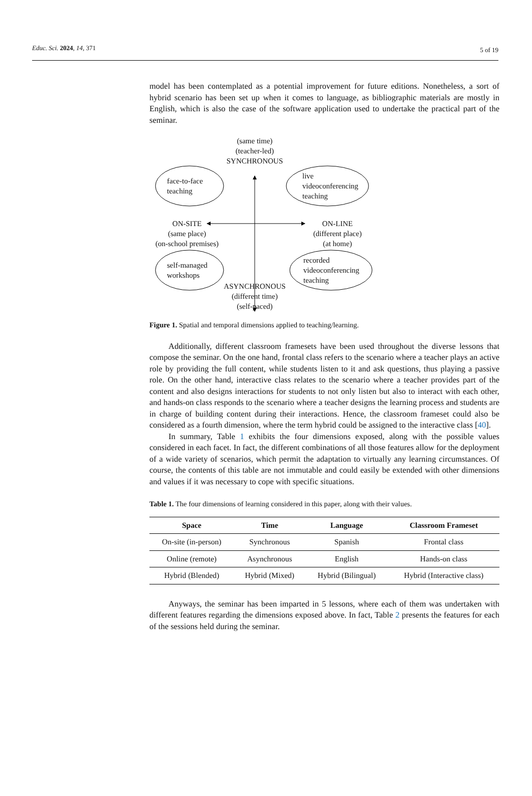Educ. Sci. 2024, 14, 371 5 of 19
model has been contemplated as a potential improvement for future editions. Nonetheless, a sort of hybrid scenario has been set up when it comes to language, as bibliographic materials are mostly in English, which is also the case of the software application used to undertake the practical part of the seminar.
(same time)
(teacher-led)
SYNCHRONOUS
face-to-face
teaching
live
videoconferencing
teaching
ON-SITE
(same place)
(on-school premises)
ON-LINE
(different place)
(at home)
self-managed
workshops
recorded
videoconferencing
teaching
ASYNCHRONOUS
(different time)
(self-paced)
Figure 1. Spatial and temporal dimensions applied to teaching/learning.
Additionally, different classroom framesets have been used throughout the diverse lessons that compose the seminar. On the one hand, frontal class refers to the scenario where a teacher plays an active role by providing the full content, while students listen to it and ask questions, thus playing a passive role. On the other hand, interactive class relates to the scenario where a teacher provides part of the content and also designs interactions for students to not only listen but also to interact with each other, and hands-on class responds to the scenario where a teacher designs the learning process and students are in charge of building content during their interactions. Hence, the classroom frameset could also be considered as a fourth dimension, where the term hybrid could be assigned to the interactive class [40].
In summary, Table 1 exhibits the four dimensions exposed, along with the possible values considered in each facet. In fact, the different combinations of all those features allow for the deployment of a wide variety of scenarios, which permit the adaptation to virtually any learning circumstances. Of course, the contents of this table are not immutable and could easily be extended with other dimensions and values if it was necessary to cope with specific situations.
Table 1. The four dimensions of learning considered in this paper, along with their values.
| Space | Time | Language | Classroom Frameset |
| --- | --- | --- | --- |
| On-site (in-person) | Synchronous | Spanish | Frontal class |
| Online (remote) | Asynchronous | English | Hands-on class |
| Hybrid (Blended) | Hybrid (Mixed) | Hybrid (Bilingual) | Hybrid (Interactive class) |
Anyways, the seminar has been imparted in 5 lessons, where each of them was undertaken with different features regarding the dimensions exposed above. In fact, Table 2 presents the features for each of the sessions held during the seminar.